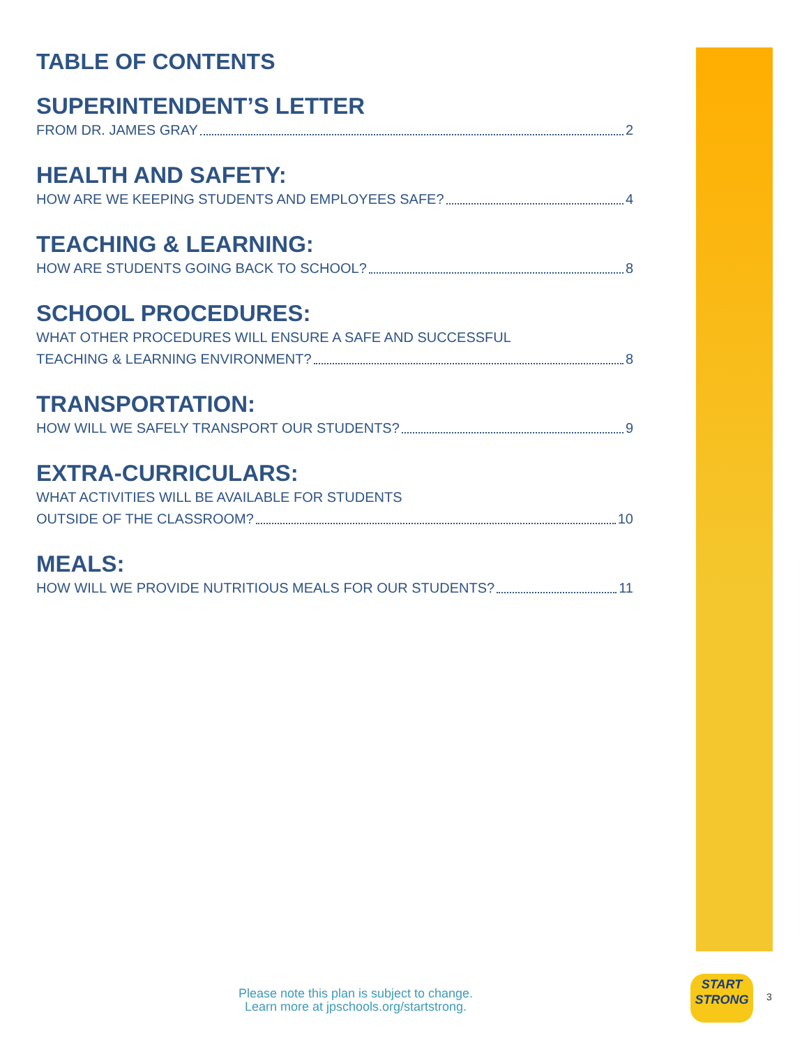TABLE OF CONTENTS
SUPERINTENDENT’S LETTER
FROM DR. JAMES GRAY 2
HEALTH AND SAFETY:
HOW ARE WE KEEPING STUDENTS AND EMPLOYEES SAFE? 4
TEACHING & LEARNING:
HOW ARE STUDENTS GOING BACK TO SCHOOL? 8
SCHOOL PROCEDURES:
WHAT OTHER PROCEDURES WILL ENSURE A SAFE AND SUCCESSFUL
TEACHING & LEARNING ENVIRONMENT? 8
TRANSPORTATION:
HOW WILL WE SAFELY TRANSPORT OUR STUDENTS? 9
EXTRA-CURRICULARS:
WHAT ACTIVITIES WILL BE AVAILABLE FOR STUDENTS
OUTSIDE OF THE CLASSROOM? 10
MEALS:
HOW WILL WE PROVIDE NUTRITIOUS MEALS FOR OUR STUDENTS? 11
Please note this plan is subject to change.
Learn more at jpschools.org/startstrong.
START
STRONG
3